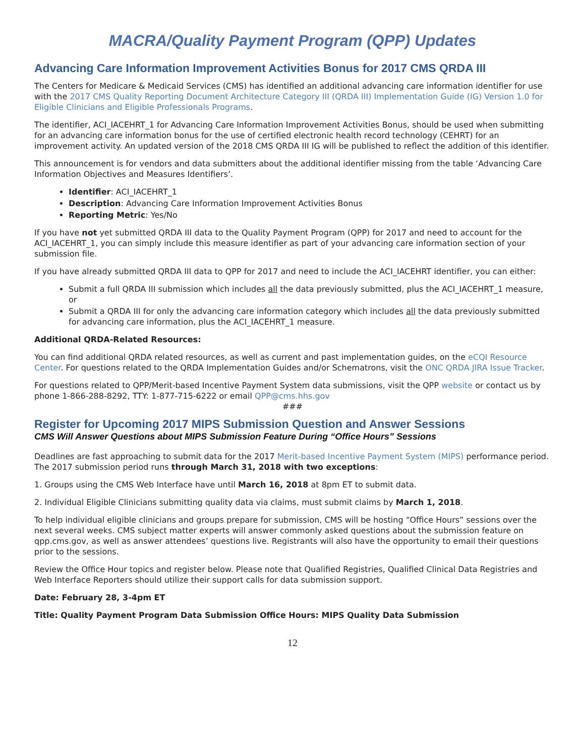MACRA/Quality Payment Program (QPP) Updates
Advancing Care Information Improvement Activities Bonus for 2017 CMS QRDA III
The Centers for Medicare & Medicaid Services (CMS) has identified an additional advancing care information identifier for use with the 2017 CMS Quality Reporting Document Architecture Category III (QRDA III) Implementation Guide (IG) Version 1.0 for Eligible Clinicians and Eligible Professionals Programs.
The identifier, ACI_IACEHRT_1 for Advancing Care Information Improvement Activities Bonus, should be used when submitting for an advancing care information bonus for the use of certified electronic health record technology (CEHRT) for an improvement activity. An updated version of the 2018 CMS QRDA III IG will be published to reflect the addition of this identifier.
This announcement is for vendors and data submitters about the additional identifier missing from the table ‘Advancing Care Information Objectives and Measures Identifiers’.
Identifier: ACI_IACEHRT_1
Description: Advancing Care Information Improvement Activities Bonus
Reporting Metric: Yes/No
If you have not yet submitted QRDA III data to the Quality Payment Program (QPP) for 2017 and need to account for the ACI_IACEHRT_1, you can simply include this measure identifier as part of your advancing care information section of your submission file.
If you have already submitted QRDA III data to QPP for 2017 and need to include the ACI_IACEHRT identifier, you can either:
Submit a full QRDA III submission which includes all the data previously submitted, plus the ACI_IACEHRT_1 measure, or
Submit a QRDA III for only the advancing care information category which includes all the data previously submitted for advancing care information, plus the ACI_IACEHRT_1 measure.
Additional QRDA-Related Resources:
You can find additional QRDA related resources, as well as current and past implementation guides, on the eCQI Resource Center. For questions related to the QRDA Implementation Guides and/or Schematrons, visit the ONC QRDA JIRA Issue Tracker.
For questions related to QPP/Merit-based Incentive Payment System data submissions, visit the QPP website or contact us by phone 1-866-288-8292, TTY: 1-877-715-6222 or email QPP@cms.hhs.gov
###
Register for Upcoming 2017 MIPS Submission Question and Answer Sessions
CMS Will Answer Questions about MIPS Submission Feature During “Office Hours” Sessions
Deadlines are fast approaching to submit data for the 2017 Merit-based Incentive Payment System (MIPS) performance period. The 2017 submission period runs through March 31, 2018 with two exceptions:
1. Groups using the CMS Web Interface have until March 16, 2018 at 8pm ET to submit data.
2. Individual Eligible Clinicians submitting quality data via claims, must submit claims by March 1, 2018.
To help individual eligible clinicians and groups prepare for submission, CMS will be hosting “Office Hours” sessions over the next several weeks. CMS subject matter experts will answer commonly asked questions about the submission feature on qpp.cms.gov, as well as answer attendees’ questions live. Registrants will also have the opportunity to email their questions prior to the sessions.
Review the Office Hour topics and register below. Please note that Qualified Registries, Qualified Clinical Data Registries and Web Interface Reporters should utilize their support calls for data submission support.
Date: February 28, 3-4pm ET
Title: Quality Payment Program Data Submission Office Hours: MIPS Quality Data Submission
12